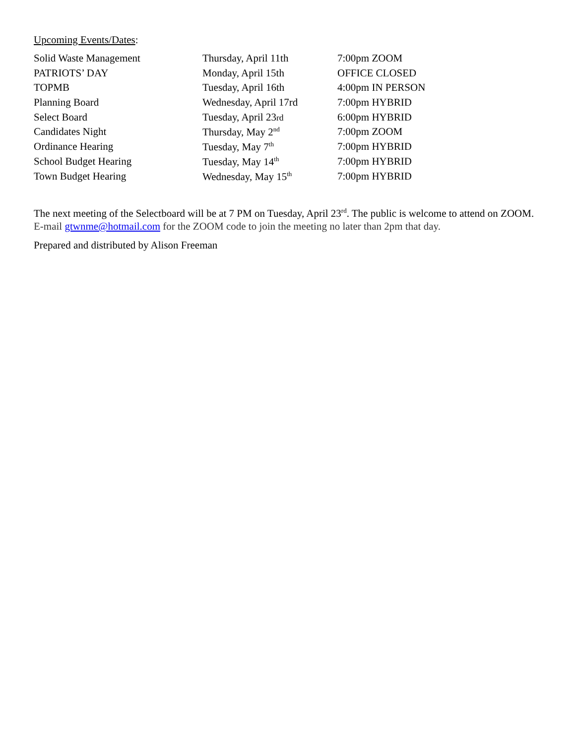Upcoming Events/Dates:
| Solid Waste Management | Thursday, April 11th | 7:00pm ZOOM |
| PATRIOTS’ DAY | Monday, April 15th | OFFICE CLOSED |
| TOPMB | Tuesday, April 16th | 4:00pm IN PERSON |
| Planning Board | Wednesday, April 17rd | 7:00pm HYBRID |
| Select Board | Tuesday, April 23 rd | 6:00pm HYBRID |
| Candidates Night | Thursday, May 2<sup>nd</sup> | 7:00pm ZOOM |
| Ordinance Hearing | Tuesday, May 7<sup>th</sup> | 7:00pm HYBRID |
| School Budget Hearing | Tuesday, May 14<sup>th</sup> | 7:00pm HYBRID |
| Town Budget Hearing | Wednesday, May 15<sup>th</sup> | 7:00pm HYBRID |
The next meeting of the Selectboard will be at 7 PM on Tuesday, April 23<sup>rd</sup>. The public is welcome to attend on ZOOM. E-mail gtwnme@hotmail.com for the ZOOM code to join the meeting no later than 2pm that day.
Prepared and distributed by Alison Freeman